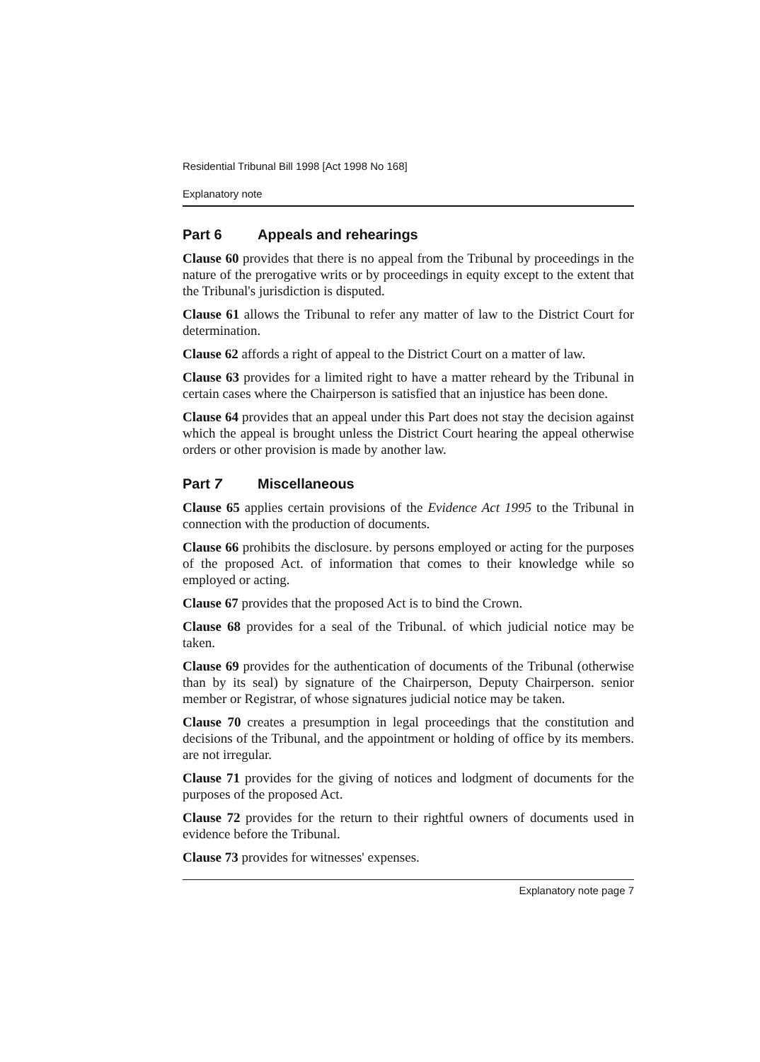Residential Tribunal Bill 1998 [Act 1998 No 168]
Explanatory note
Part 6 Appeals and rehearings
Clause 60 provides that there is no appeal from the Tribunal by proceedings in the nature of the prerogative writs or by proceedings in equity except to the extent that the Tribunal's jurisdiction is disputed.
Clause 61 allows the Tribunal to refer any matter of law to the District Court for determination.
Clause 62 affords a right of appeal to the District Court on a matter of law.
Clause 63 provides for a limited right to have a matter reheard by the Tribunal in certain cases where the Chairperson is satisfied that an injustice has been done.
Clause 64 provides that an appeal under this Part does not stay the decision against which the appeal is brought unless the District Court hearing the appeal otherwise orders or other provision is made by another law.
Part 7 Miscellaneous
Clause 65 applies certain provisions of the Evidence Act 1995 to the Tribunal in connection with the production of documents.
Clause 66 prohibits the disclosure. by persons employed or acting for the purposes of the proposed Act. of information that comes to their knowledge while so employed or acting.
Clause 67 provides that the proposed Act is to bind the Crown.
Clause 68 provides for a seal of the Tribunal. of which judicial notice may be taken.
Clause 69 provides for the authentication of documents of the Tribunal (otherwise than by its seal) by signature of the Chairperson, Deputy Chairperson. senior member or Registrar, of whose signatures judicial notice may be taken.
Clause 70 creates a presumption in legal proceedings that the constitution and decisions of the Tribunal, and the appointment or holding of office by its members. are not irregular.
Clause 71 provides for the giving of notices and lodgment of documents for the purposes of the proposed Act.
Clause 72 provides for the return to their rightful owners of documents used in evidence before the Tribunal.
Clause 73 provides for witnesses' expenses.
Explanatory note page 7